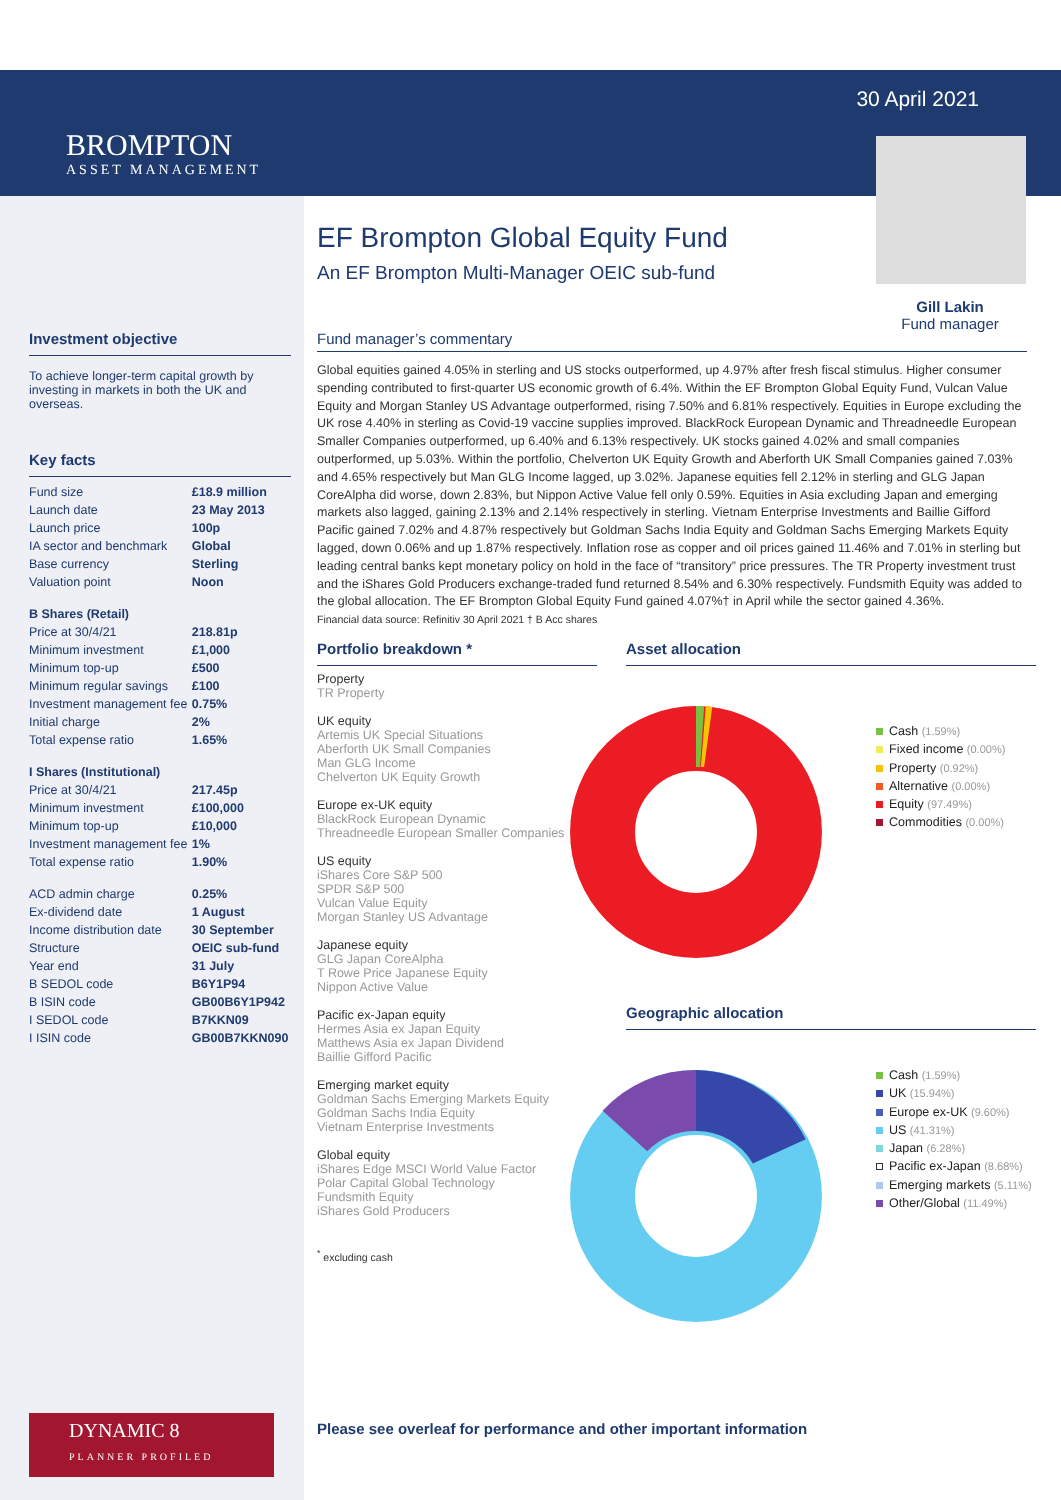BROMPTON
ASSET MANAGEMENT
30 April 2021
Gill Lakin
Fund manager
Investment objective
To achieve longer-term capital growth by investing in markets in both the UK and overseas.
Key facts
| Fund size | £18.9 million |
| Launch date | 23 May 2013 |
| Launch price | 100p |
| IA sector and benchmark | Global |
| Base currency | Sterling |
| Valuation point | Noon |
| B Shares (Retail) | |
| Price at 30/4/21 | 218.81p |
| Minimum investment | £1,000 |
| Minimum top-up | £500 |
| Minimum regular savings | £100 |
| Investment management fee | 0.75% |
| Initial charge | 2% |
| Total expense ratio | 1.65% |
| I Shares (Institutional) | |
| Price at 30/4/21 | 217.45p |
| Minimum investment | £100,000 |
| Minimum top-up | £10,000 |
| Investment management fee | 1% |
| Total expense ratio | 1.90% |
| ACD admin charge | 0.25% |
| Ex-dividend date | 1 August |
| Income distribution date | 30 September |
| Structure | OEIC sub-fund |
| Year end | 31 July |
| B SEDOL code | B6Y1P94 |
| B ISIN code | GB00B6Y1P942 |
| I SEDOL code | B7KKN09 |
| I ISIN code | GB00B7KKN090 |
DYNAMIC 8
PLANNER PROFILED
EF Brompton Global Equity Fund
An EF Brompton Multi-Manager OEIC sub-fund
Fund manager’s commentary
Global equities gained 4.05% in sterling and US stocks outperformed, up 4.97% after fresh fiscal stimulus. Higher consumer spending contributed to first-quarter US economic growth of 6.4%. Within the EF Brompton Global Equity Fund, Vulcan Value Equity and Morgan Stanley US Advantage outperformed, rising 7.50% and 6.81% respectively. Equities in Europe excluding the UK rose 4.40% in sterling as Covid-19 vaccine supplies improved. BlackRock European Dynamic and Threadneedle European Smaller Companies outperformed, up 6.40% and 6.13% respectively. UK stocks gained 4.02% and small companies outperformed, up 5.03%. Within the portfolio, Chelverton UK Equity Growth and Aberforth UK Small Companies gained 7.03% and 4.65% respectively but Man GLG Income lagged, up 3.02%. Japanese equities fell 2.12% in sterling and GLG Japan CoreAlpha did worse, down 2.83%, but Nippon Active Value fell only 0.59%. Equities in Asia excluding Japan and emerging markets also lagged, gaining 2.13% and 2.14% respectively in sterling. Vietnam Enterprise Investments and Baillie Gifford Pacific gained 7.02% and 4.87% respectively but Goldman Sachs India Equity and Goldman Sachs Emerging Markets Equity lagged, down 0.06% and up 1.87% respectively. Inflation rose as copper and oil prices gained 11.46% and 7.01% in sterling but leading central banks kept monetary policy on hold in the face of “transitory” price pressures. The TR Property investment trust and the iShares Gold Producers exchange-traded fund returned 8.54% and 6.30% respectively. Fundsmith Equity was added to the global allocation. The EF Brompton Global Equity Fund gained 4.07%† in April while the sector gained 4.36%.
Financial data source: Refinitiv 30 April 2021 † B Acc shares
Portfolio breakdown *
Property
TR Property
UK equity
Artemis UK Special Situations
Aberforth UK Small Companies
Man GLG Income
Chelverton UK Equity Growth
Europe ex-UK equity
BlackRock European Dynamic
Threadneedle European Smaller Companies
US equity
iShares Core S&P 500
SPDR S&P 500
Vulcan Value Equity
Morgan Stanley US Advantage
Japanese equity
GLG Japan CoreAlpha
T Rowe Price Japanese Equity
Nippon Active Value
Pacific ex-Japan equity
Hermes Asia ex Japan Equity
Matthews Asia ex Japan Dividend
Baillie Gifford Pacific
Emerging market equity
Goldman Sachs Emerging Markets Equity
Goldman Sachs India Equity
Vietnam Enterprise Investments
Global equity
iShares Edge MSCI World Value Factor
Polar Capital Global Technology
Fundsmith Equity
iShares Gold Producers
<sup>*</sup> excluding cash
Asset allocation
Cash (1.59%)
Fixed income (0.00%)
Property (0.92%)
Alternative (0.00%)
Equity (97.49%)
Commodities (0.00%)
Geographic allocation
Cash (1.59%)
UK (15.94%)
Europe ex-UK (9.60%)
US (41.31%)
Japan (6.28%)
Pacific ex-Japan (8.68%)
Emerging markets (5.11%)
Other/Global (11.49%)
Please see overleaf for performance and other important information